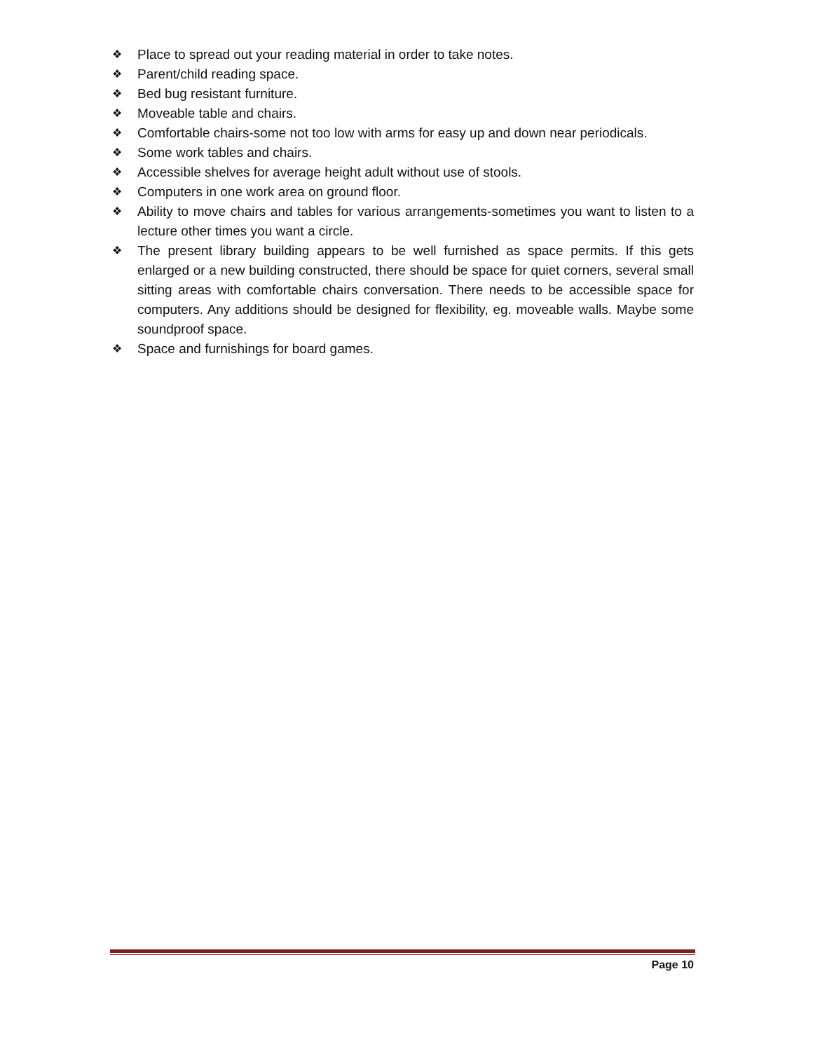❖ Place to spread out your reading material in order to take notes.
❖ Parent/child reading space.
❖ Bed bug resistant furniture.
❖ Moveable table and chairs.
❖ Comfortable chairs-some not too low with arms for easy up and down near periodicals.
❖ Some work tables and chairs.
❖ Accessible shelves for average height adult without use of stools.
❖ Computers in one work area on ground floor.
❖ Ability to move chairs and tables for various arrangements-sometimes you want to listen to a lecture other times you want a circle.
❖ The present library building appears to be well furnished as space permits. If this gets enlarged or a new building constructed, there should be space for quiet corners, several small sitting areas with comfortable chairs conversation. There needs to be accessible space for computers. Any additions should be designed for flexibility, eg. moveable walls. Maybe some soundproof space.
❖ Space and furnishings for board games.
Page 10